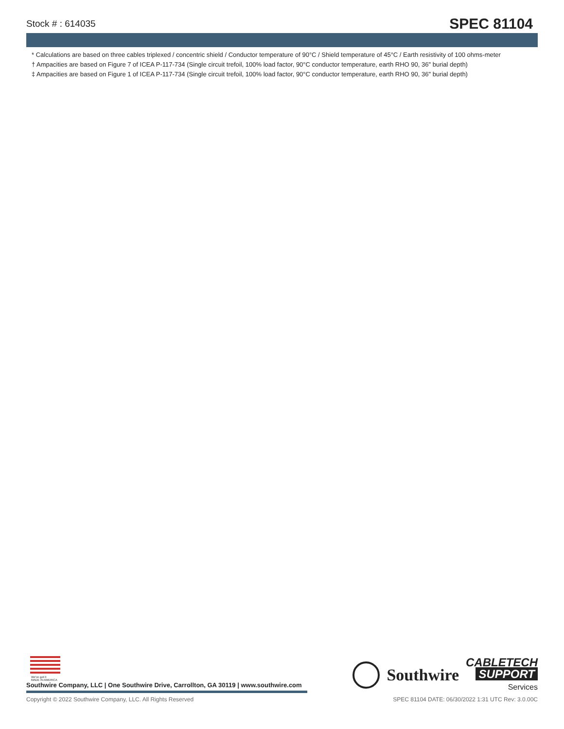Stock # : 614035
SPEC 81104
* Calculations are based on three cables triplexed / concentric shield / Conductor temperature of 90°C / Shield temperature of 45°C / Earth resistivity of 100 ohms-meter
† Ampacities are based on Figure 7 of ICEA P-117-734 (Single circuit trefoil, 100% load factor, 90°C conductor temperature, earth RHO 90, 36" burial depth)
‡ Ampacities are based on Figure 1 of ICEA P-117-734 (Single circuit trefoil, 100% load factor, 90°C conductor temperature, earth RHO 90, 36" burial depth)
We've got it
MADE IN AMERICA
Southwire Company, LLC | One Southwire Drive, Carrollton, GA 30119 | www.southwire.com
Southwire
CABLETECH
SUPPORT
Services
Copyright © 2022 Southwire Company, LLC. All Rights Reserved SPEC 81104 DATE: 06/30/2022 1:31 UTC Rev: 3.0.00C